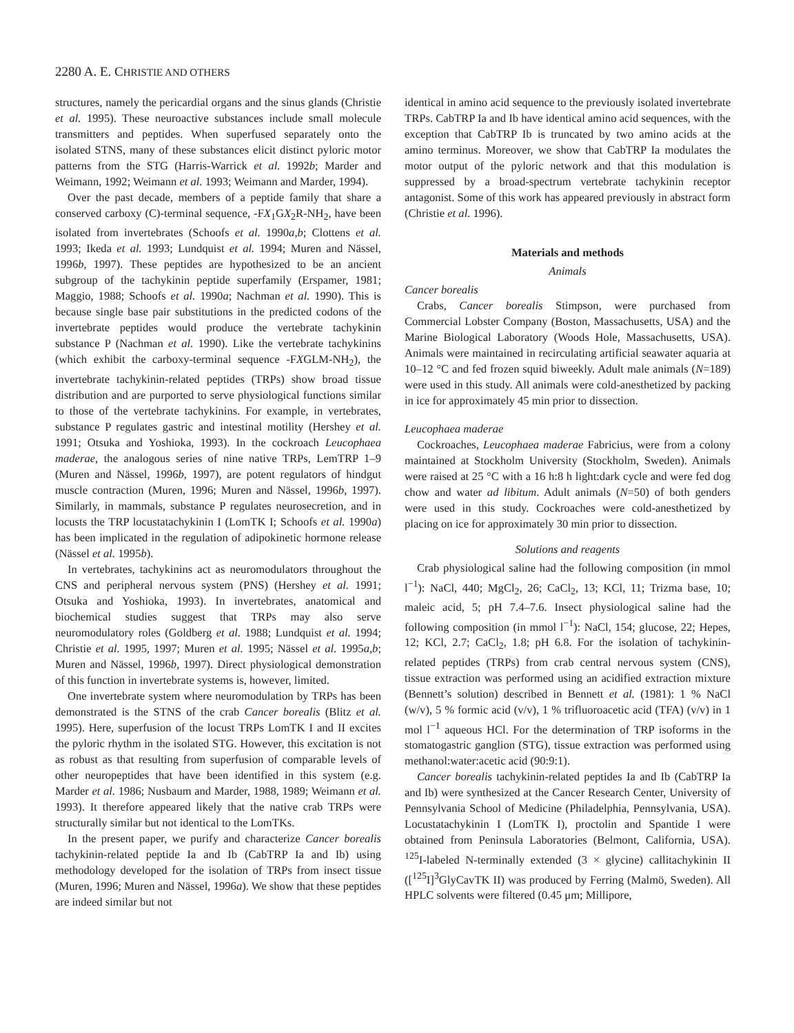2280 A. E. CHRISTIE AND OTHERS
structures, namely the pericardial organs and the sinus glands (Christie et al. 1995). These neuroactive substances include small molecule transmitters and peptides. When superfused separately onto the isolated STNS, many of these substances elicit distinct pyloric motor patterns from the STG (Harris-Warrick et al. 1992b; Marder and Weimann, 1992; Weimann et al. 1993; Weimann and Marder, 1994).
Over the past decade, members of a peptide family that share a conserved carboxy (C)-terminal sequence, -FX<sub>1</sub>GX<sub>2</sub>R-NH<sub>2</sub>, have been isolated from invertebrates (Schoofs et al. 1990a,b; Clottens et al. 1993; Ikeda et al. 1993; Lundquist et al. 1994; Muren and Nässel, 1996b, 1997). These peptides are hypothesized to be an ancient subgroup of the tachykinin peptide superfamily (Erspamer, 1981; Maggio, 1988; Schoofs et al. 1990a; Nachman et al. 1990). This is because single base pair substitutions in the predicted codons of the invertebrate peptides would produce the vertebrate tachykinin substance P (Nachman et al. 1990). Like the vertebrate tachykinins (which exhibit the carboxy-terminal sequence -FXGLM-NH<sub>2</sub>), the invertebrate tachykinin-related peptides (TRPs) show broad tissue distribution and are purported to serve physiological functions similar to those of the vertebrate tachykinins. For example, in vertebrates, substance P regulates gastric and intestinal motility (Hershey et al. 1991; Otsuka and Yoshioka, 1993). In the cockroach Leucophaea maderae, the analogous series of nine native TRPs, LemTRP 1–9 (Muren and Nässel, 1996b, 1997), are potent regulators of hindgut muscle contraction (Muren, 1996; Muren and Nässel, 1996b, 1997). Similarly, in mammals, substance P regulates neurosecretion, and in locusts the TRP locustatachykinin I (LomTK I; Schoofs et al. 1990a) has been implicated in the regulation of adipokinetic hormone release (Nässel et al. 1995b).
In vertebrates, tachykinins act as neuromodulators throughout the CNS and peripheral nervous system (PNS) (Hershey et al. 1991; Otsuka and Yoshioka, 1993). In invertebrates, anatomical and biochemical studies suggest that TRPs may also serve neuromodulatory roles (Goldberg et al. 1988; Lundquist et al. 1994; Christie et al. 1995, 1997; Muren et al. 1995; Nässel et al. 1995a,b; Muren and Nässel, 1996b, 1997). Direct physiological demonstration of this function in invertebrate systems is, however, limited.
One invertebrate system where neuromodulation by TRPs has been demonstrated is the STNS of the crab Cancer borealis (Blitz et al. 1995). Here, superfusion of the locust TRPs LomTK I and II excites the pyloric rhythm in the isolated STG. However, this excitation is not as robust as that resulting from superfusion of comparable levels of other neuropeptides that have been identified in this system (e.g. Marder et al. 1986; Nusbaum and Marder, 1988, 1989; Weimann et al. 1993). It therefore appeared likely that the native crab TRPs were structurally similar but not identical to the LomTKs.
In the present paper, we purify and characterize Cancer borealis tachykinin-related peptide Ia and Ib (CabTRP Ia and Ib) using methodology developed for the isolation of TRPs from insect tissue (Muren, 1996; Muren and Nässel, 1996a). We show that these peptides are indeed similar but not
identical in amino acid sequence to the previously isolated invertebrate TRPs. CabTRP Ia and Ib have identical amino acid sequences, with the exception that CabTRP Ib is truncated by two amino acids at the amino terminus. Moreover, we show that CabTRP Ia modulates the motor output of the pyloric network and that this modulation is suppressed by a broad-spectrum vertebrate tachykinin receptor antagonist. Some of this work has appeared previously in abstract form (Christie et al. 1996).
Materials and methods
Animals
Cancer borealis
Crabs, Cancer borealis Stimpson, were purchased from Commercial Lobster Company (Boston, Massachusetts, USA) and the Marine Biological Laboratory (Woods Hole, Massachusetts, USA). Animals were maintained in recirculating artificial seawater aquaria at 10–12 °C and fed frozen squid biweekly. Adult male animals (N=189) were used in this study. All animals were cold-anesthetized by packing in ice for approximately 45 min prior to dissection.
Leucophaea maderae
Cockroaches, Leucophaea maderae Fabricius, were from a colony maintained at Stockholm University (Stockholm, Sweden). Animals were raised at 25 °C with a 16 h:8 h light:dark cycle and were fed dog chow and water ad libitum. Adult animals (N=50) of both genders were used in this study. Cockroaches were cold-anesthetized by placing on ice for approximately 30 min prior to dissection.
Solutions and reagents
Crab physiological saline had the following composition (in mmol l<sup>−1</sup>): NaCl, 440; MgCl<sub>2</sub>, 26; CaCl<sub>2</sub>, 13; KCl, 11; Trizma base, 10; maleic acid, 5; pH 7.4–7.6. Insect physiological saline had the following composition (in mmol l<sup>−1</sup>): NaCl, 154; glucose, 22; Hepes, 12; KCl, 2.7; CaCl<sub>2</sub>, 1.8; pH 6.8. For the isolation of tachykinin-related peptides (TRPs) from crab central nervous system (CNS), tissue extraction was performed using an acidified extraction mixture (Bennett’s solution) described in Bennett et al. (1981): 1 % NaCl (w/v), 5 % formic acid (v/v), 1 % trifluoroacetic acid (TFA) (v/v) in 1 mol l<sup>−1</sup> aqueous HCl. For the determination of TRP isoforms in the stomatogastric ganglion (STG), tissue extraction was performed using methanol:water:acetic acid (90:9:1).
Cancer borealis tachykinin-related peptides Ia and Ib (CabTRP Ia and Ib) were synthesized at the Cancer Research Center, University of Pennsylvania School of Medicine (Philadelphia, Pennsylvania, USA). Locustatachykinin I (LomTK I), proctolin and Spantide I were obtained from Peninsula Laboratories (Belmont, California, USA). <sup>125</sup>I-labeled N-terminally extended (3 × glycine) callitachykinin II ([<sup>125</sup>I]<sup>3</sup>GlyCavTK II) was produced by Ferring (Malmö, Sweden). All HPLC solvents were filtered (0.45 μm; Millipore,